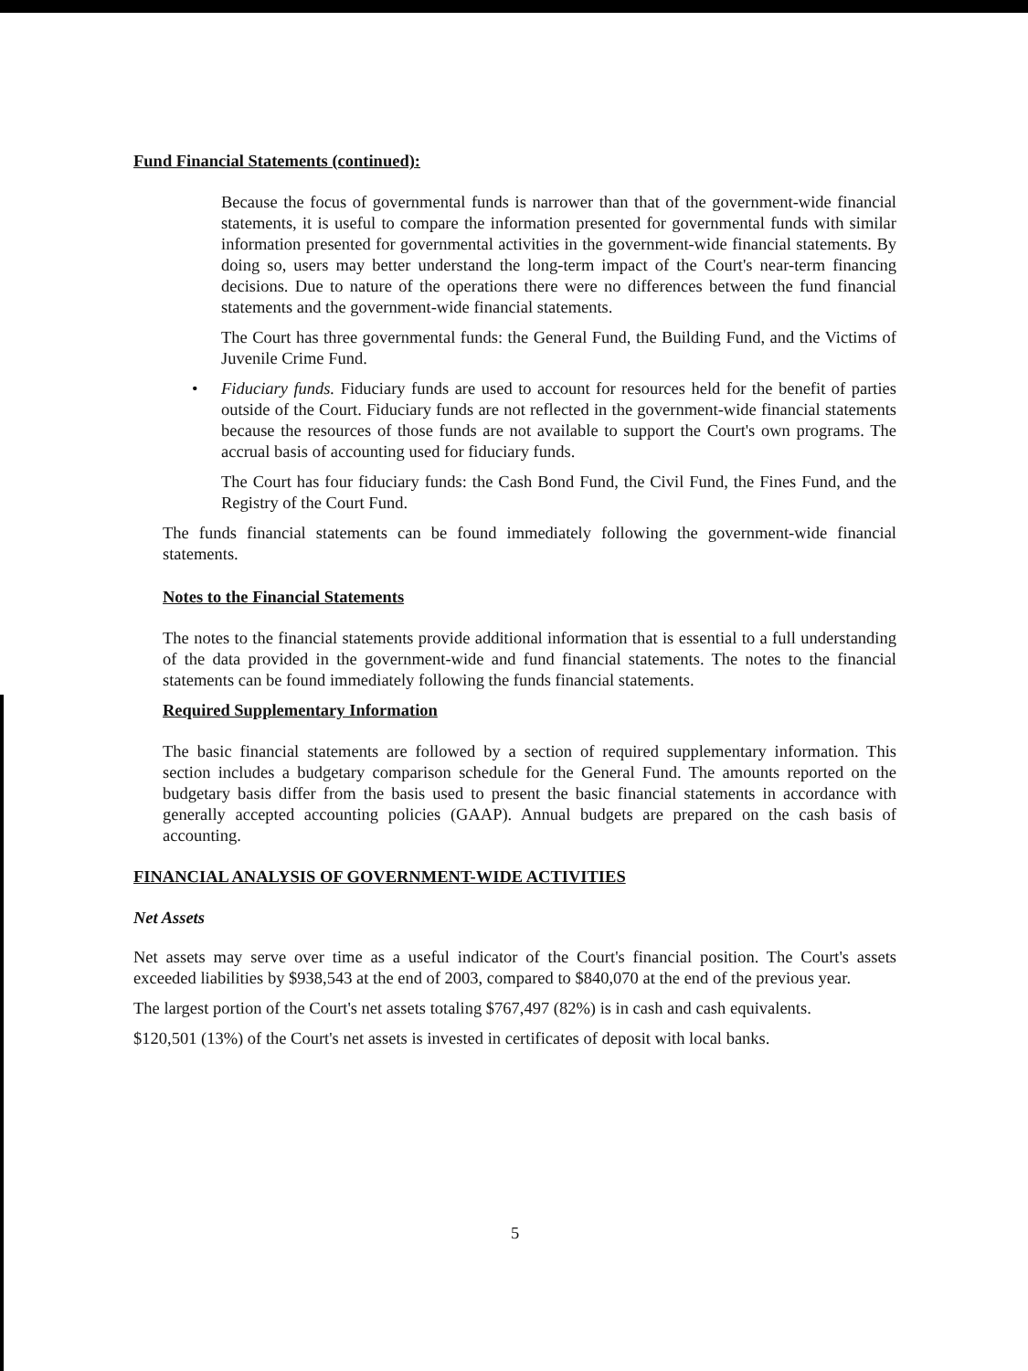Fund Financial Statements (continued):
Because the focus of governmental funds is narrower than that of the government-wide financial statements, it is useful to compare the information presented for governmental funds with similar information presented for governmental activities in the government-wide financial statements. By doing so, users may better understand the long-term impact of the Court's near-term financing decisions. Due to nature of the operations there were no differences between the fund financial statements and the government-wide financial statements.
The Court has three governmental funds: the General Fund, the Building Fund, and the Victims of Juvenile Crime Fund.
• Fiduciary funds. Fiduciary funds are used to account for resources held for the benefit of parties outside of the Court. Fiduciary funds are not reflected in the government-wide financial statements because the resources of those funds are not available to support the Court's own programs. The accrual basis of accounting used for fiduciary funds.
The Court has four fiduciary funds: the Cash Bond Fund, the Civil Fund, the Fines Fund, and the Registry of the Court Fund.
The funds financial statements can be found immediately following the government-wide financial statements.
Notes to the Financial Statements
The notes to the financial statements provide additional information that is essential to a full understanding of the data provided in the government-wide and fund financial statements. The notes to the financial statements can be found immediately following the funds financial statements.
Required Supplementary Information
The basic financial statements are followed by a section of required supplementary information. This section includes a budgetary comparison schedule for the General Fund. The amounts reported on the budgetary basis differ from the basis used to present the basic financial statements in accordance with generally accepted accounting policies (GAAP). Annual budgets are prepared on the cash basis of accounting.
FINANCIAL ANALYSIS OF GOVERNMENT-WIDE ACTIVITIES
Net Assets
Net assets may serve over time as a useful indicator of the Court's financial position. The Court's assets exceeded liabilities by $938,543 at the end of 2003, compared to $840,070 at the end of the previous year.
The largest portion of the Court's net assets totaling $767,497 (82%) is in cash and cash equivalents.
$120,501 (13%) of the Court's net assets is invested in certificates of deposit with local banks.
5